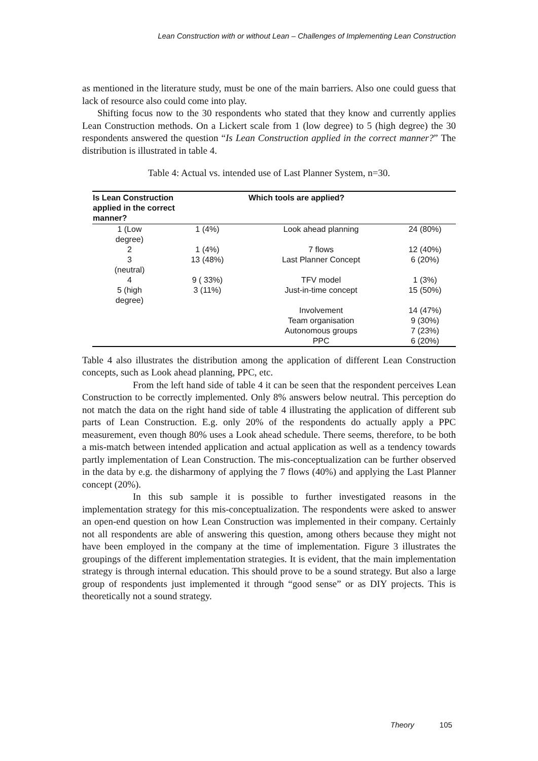Lean Construction with or without Lean – Challenges of Implementing Lean Construction
as mentioned in the literature study, must be one of the main barriers. Also one could guess that lack of resource also could come into play.
Shifting focus now to the 30 respondents who stated that they know and currently applies Lean Construction methods. On a Lickert scale from 1 (low degree) to 5 (high degree) the 30 respondents answered the question “Is Lean Construction applied in the correct manner?” The distribution is illustrated in table 4.
Table 4: Actual vs. intended use of Last Planner System, n=30.
| Is Lean Construction applied in the correct manner? | | Which tools are applied? | |
| --- | --- | --- | --- |
| 1 (Low degree) | 1 (4%) | Look ahead planning | 24 (80%) |
| 2 | 1 (4%) | 7 flows | 12 (40%) |
| 3 (neutral) | 13 (48%) | Last Planner Concept | 6 (20%) |
| 4 | 9 ( 33%) | TFV model | 1 (3%) |
| 5 (high degree) | 3 (11%) | Just-in-time concept | 15 (50%) |
| | | Involvement | 14 (47%) |
| | | Team organisation | 9 (30%) |
| | | Autonomous groups | 7 (23%) |
| | | PPC | 6 (20%) |
Table 4 also illustrates the distribution among the application of different Lean Construction concepts, such as Look ahead planning, PPC, etc.
From the left hand side of table 4 it can be seen that the respondent perceives Lean Construction to be correctly implemented. Only 8% answers below neutral. This perception do not match the data on the right hand side of table 4 illustrating the application of different sub parts of Lean Construction. E.g. only 20% of the respondents do actually apply a PPC measurement, even though 80% uses a Look ahead schedule. There seems, therefore, to be both a mis-match between intended application and actual application as well as a tendency towards partly implementation of Lean Construction. The mis-conceptualization can be further observed in the data by e.g. the disharmony of applying the 7 flows (40%) and applying the Last Planner concept (20%).
In this sub sample it is possible to further investigated reasons in the implementation strategy for this mis-conceptualization. The respondents were asked to answer an open-end question on how Lean Construction was implemented in their company. Certainly not all respondents are able of answering this question, among others because they might not have been employed in the company at the time of implementation. Figure 3 illustrates the groupings of the different implementation strategies. It is evident, that the main implementation strategy is through internal education. This should prove to be a sound strategy. But also a large group of respondents just implemented it through “good sense” or as DIY projects. This is theoretically not a sound strategy.
Theory 105